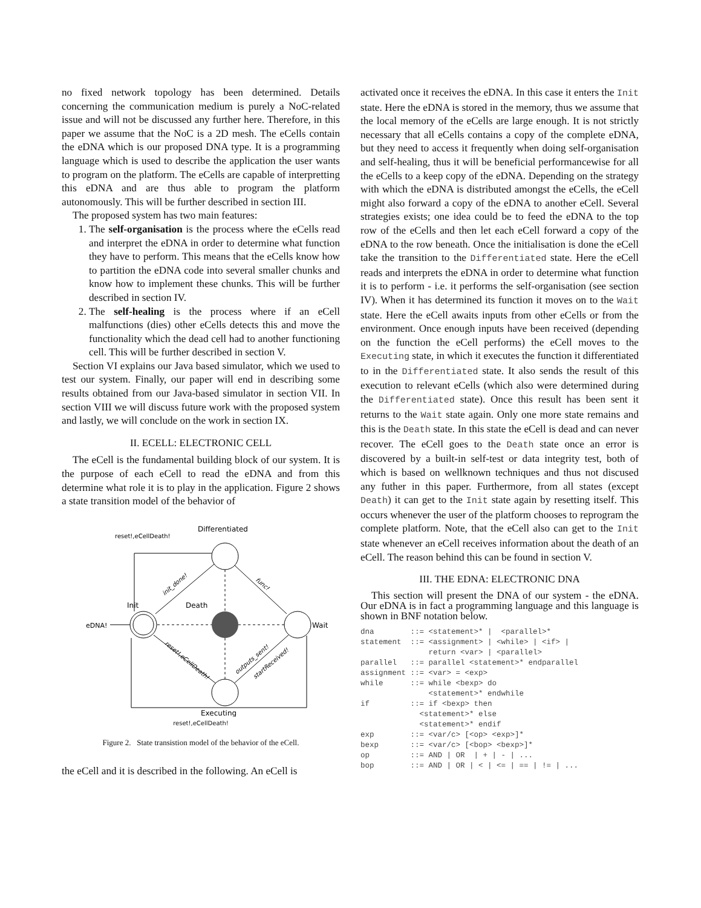no fixed network topology has been determined. Details concerning the communication medium is purely a NoC-related issue and will not be discussed any further here. Therefore, in this paper we assume that the NoC is a 2D mesh. The eCells contain the eDNA which is our proposed DNA type. It is a programming language which is used to describe the application the user wants to program on the platform. The eCells are capable of interpretting this eDNA and are thus able to program the platform autonomously. This will be further described in section III.
The proposed system has two main features:
1. The self-organisation is the process where the eCells read and interpret the eDNA in order to determine what function they have to perform. This means that the eCells know how to partition the eDNA code into several smaller chunks and know how to implement these chunks. This will be further described in section IV.
2. The self-healing is the process where if an eCell malfunctions (dies) other eCells detects this and move the functionality which the dead cell had to another functioning cell. This will be further described in section V.
Section VI explains our Java based simulator, which we used to test our system. Finally, our paper will end in describing some results obtained from our Java-based simulator in section VII. In section VIII we will discuss future work with the proposed system and lastly, we will conclude on the work in section IX.
II. ECELL: ELECTRONIC CELL
The eCell is the fundamental building block of our system. It is the purpose of each eCell to read the eDNA and from this determine what role it is to play in the application. Figure 2 shows a state transition model of the behavior of
Differentiated
Init
Death
eDNA!
Wait
Executing
reset!,eCellDeath!
init_done!
func!
reset!,eCellDeath!
outputs_sent!
startReceived!
reset!,eCellDeath!
Figure 2. State transistion model of the behavior of the eCell.
the eCell and it is described in the following. An eCell is
activated once it receives the eDNA. In this case it enters the Init state. Here the eDNA is stored in the memory, thus we assume that the local memory of the eCells are large enough. It is not strictly necessary that all eCells contains a copy of the complete eDNA, but they need to access it frequently when doing self-organisation and self-healing, thus it will be beneficial performancewise for all the eCells to a keep copy of the eDNA. Depending on the strategy with which the eDNA is distributed amongst the eCells, the eCell might also forward a copy of the eDNA to another eCell. Several strategies exists; one idea could be to feed the eDNA to the top row of the eCells and then let each eCell forward a copy of the eDNA to the row beneath. Once the initialisation is done the eCell take the transition to the Differentiated state. Here the eCell reads and interprets the eDNA in order to determine what function it is to perform - i.e. it performs the self-organisation (see section IV). When it has determined its function it moves on to the Wait state. Here the eCell awaits inputs from other eCells or from the environment. Once enough inputs have been received (depending on the function the eCell performs) the eCell moves to the Executing state, in which it executes the function it differentiated to in the Differentiated state. It also sends the result of this execution to relevant eCells (which also were determined during the Differentiated state). Once this result has been sent it returns to the Wait state again. Only one more state remains and this is the Death state. In this state the eCell is dead and can never recover. The eCell goes to the Death state once an error is discovered by a built-in self-test or data integrity test, both of which is based on wellknown techniques and thus not discused any futher in this paper. Furthermore, from all states (except Death) it can get to the Init state again by resetting itself. This occurs whenever the user of the platform chooses to reprogram the complete platform. Note, that the eCell also can get to the Init state whenever an eCell receives information about the death of an eCell. The reason behind this can be found in section V.
III. THE EDNA: ELECTRONIC DNA
This section will present the DNA of our system - the eDNA. Our eDNA is in fact a programming language and this language is shown in BNF notation below.
dna        ::= <statement>* |  <parallel>*
statement  ::= <assignment> | <while> | <if> |
               return <var> | <parallel>
parallel   ::= parallel <statement>* endparallel
assignment ::= <var> = <exp>
while      ::= while <bexp> do
               <statement>* endwhile
if         ::= if <bexp> then
             <statement>* else
             <statement>* endif
exp        ::= <var/c> [<op> <exp>]*
bexp       ::= <var/c> [<bop> <bexp>]*
op         ::= AND | OR  | + | - | ...
bop        ::= AND | OR | < | <= | == | != | ...